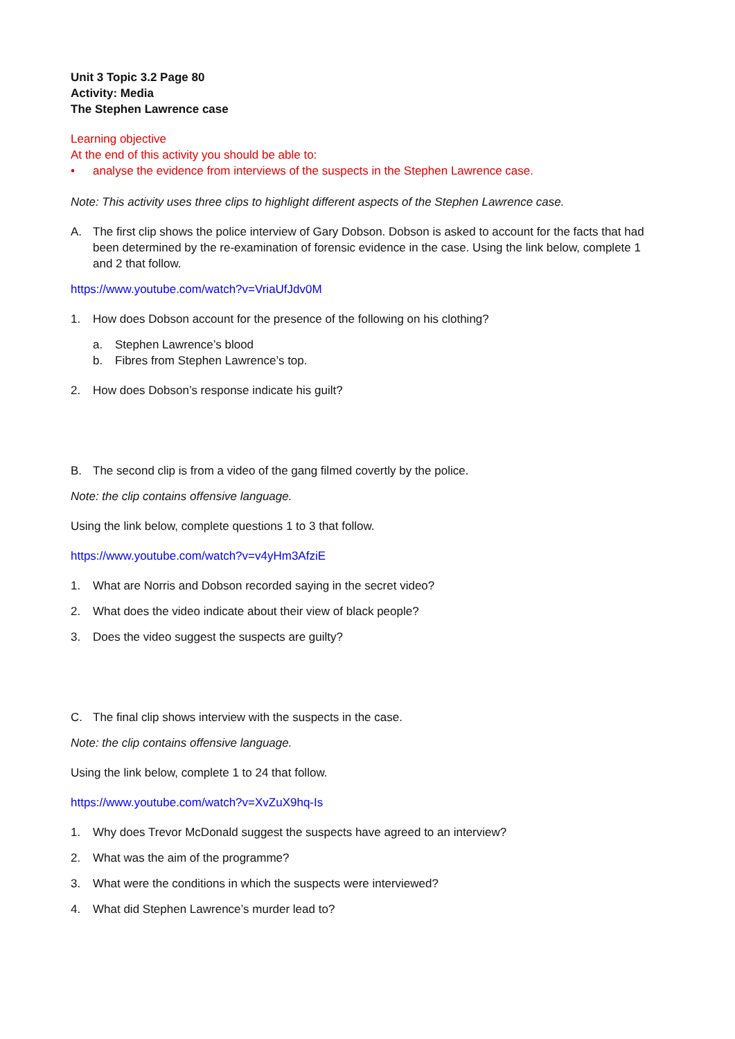Unit 3 Topic 3.2 Page 80
Activity: Media
The Stephen Lawrence case
Learning objective
At the end of this activity you should be able to:
• analyse the evidence from interviews of the suspects in the Stephen Lawrence case.
Note: This activity uses three clips to highlight different aspects of the Stephen Lawrence case.
A. The first clip shows the police interview of Gary Dobson. Dobson is asked to account for the facts that had been determined by the re-examination of forensic evidence in the case. Using the link below, complete 1 and 2 that follow.
https://www.youtube.com/watch?v=VriaUfJdv0M
1. How does Dobson account for the presence of the following on his clothing?
a. Stephen Lawrence’s blood
b. Fibres from Stephen Lawrence’s top.
2. How does Dobson’s response indicate his guilt?
B. The second clip is from a video of the gang filmed covertly by the police.
Note: the clip contains offensive language.
Using the link below, complete questions 1 to 3 that follow.
https://www.youtube.com/watch?v=v4yHm3AfziE
1. What are Norris and Dobson recorded saying in the secret video?
2. What does the video indicate about their view of black people?
3. Does the video suggest the suspects are guilty?
C. The final clip shows interview with the suspects in the case.
Note: the clip contains offensive language.
Using the link below, complete 1 to 24 that follow.
https://www.youtube.com/watch?v=XvZuX9hq-Is
1. Why does Trevor McDonald suggest the suspects have agreed to an interview?
2. What was the aim of the programme?
3. What were the conditions in which the suspects were interviewed?
4. What did Stephen Lawrence’s murder lead to?